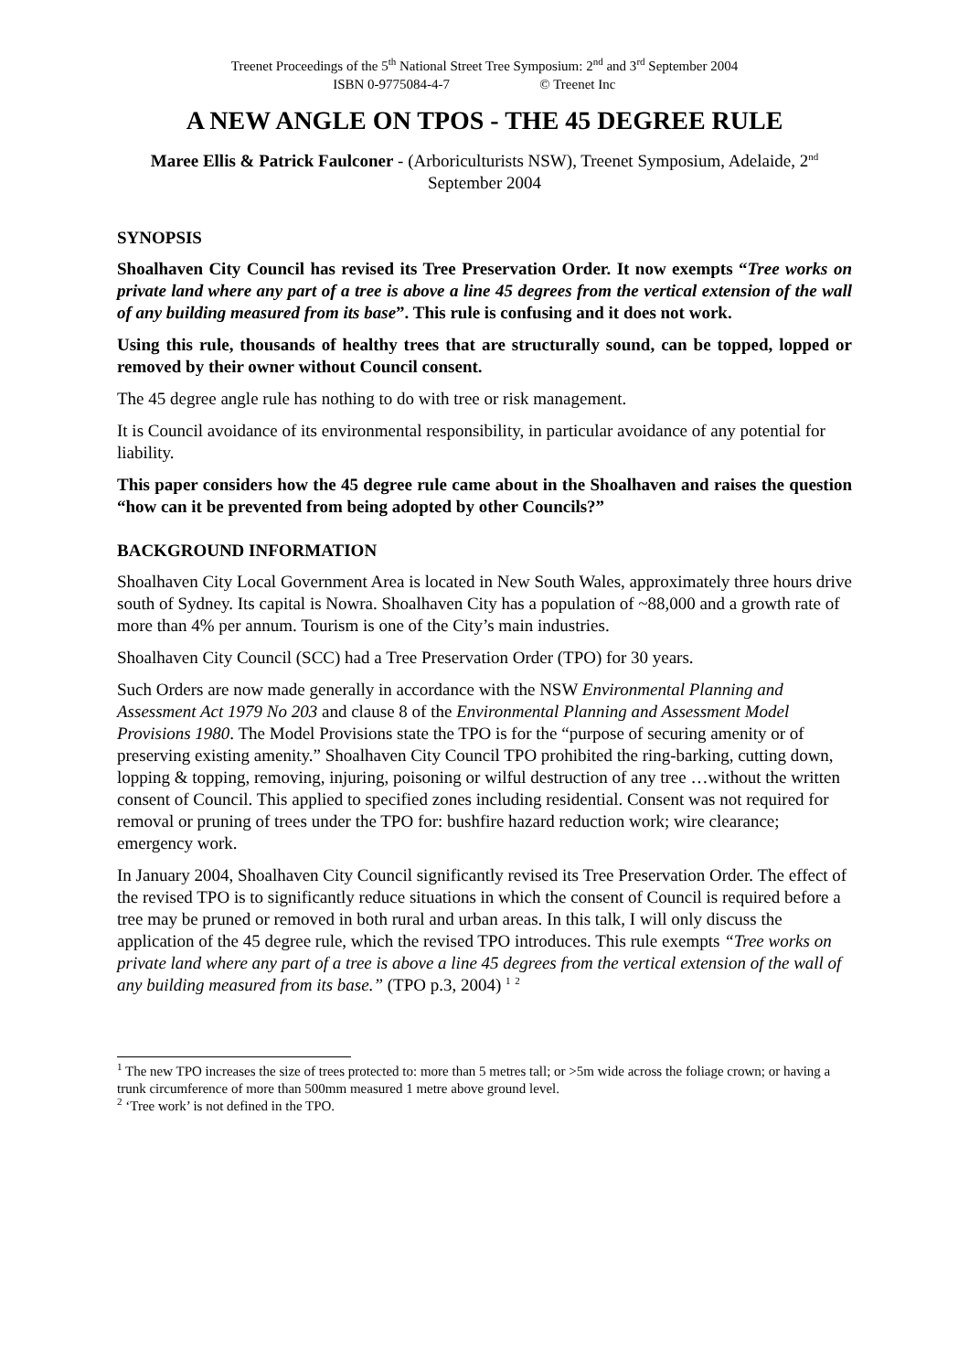Treenet Proceedings of the 5<sup>th</sup> National Street Tree Symposium: 2<sup>nd</sup> and 3<sup>rd</sup> September 2004
ISBN 0-9775084-4-7 © Treenet Inc
A NEW ANGLE ON TPOS - THE 45 DEGREE RULE
Maree Ellis & Patrick Faulconer - (Arboriculturists NSW), Treenet Symposium, Adelaide, 2<sup>nd</sup> September 2004
SYNOPSIS
Shoalhaven City Council has revised its Tree Preservation Order. It now exempts “Tree works on private land where any part of a tree is above a line 45 degrees from the vertical extension of the wall of any building measured from its base”. This rule is confusing and it does not work.
Using this rule, thousands of healthy trees that are structurally sound, can be topped, lopped or removed by their owner without Council consent.
The 45 degree angle rule has nothing to do with tree or risk management.
It is Council avoidance of its environmental responsibility, in particular avoidance of any potential for liability.
This paper considers how the 45 degree rule came about in the Shoalhaven and raises the question “how can it be prevented from being adopted by other Councils?”
BACKGROUND INFORMATION
Shoalhaven City Local Government Area is located in New South Wales, approximately three hours drive south of Sydney. Its capital is Nowra. Shoalhaven City has a population of ~88,000 and a growth rate of more than 4% per annum. Tourism is one of the City’s main industries.
Shoalhaven City Council (SCC) had a Tree Preservation Order (TPO) for 30 years.
Such Orders are now made generally in accordance with the NSW Environmental Planning and Assessment Act 1979 No 203 and clause 8 of the Environmental Planning and Assessment Model Provisions 1980. The Model Provisions state the TPO is for the “purpose of securing amenity or of preserving existing amenity.” Shoalhaven City Council TPO prohibited the ring-barking, cutting down, lopping & topping, removing, injuring, poisoning or wilful destruction of any tree …without the written consent of Council. This applied to specified zones including residential. Consent was not required for removal or pruning of trees under the TPO for: bushfire hazard reduction work; wire clearance; emergency work.
In January 2004, Shoalhaven City Council significantly revised its Tree Preservation Order. The effect of the revised TPO is to significantly reduce situations in which the consent of Council is required before a tree may be pruned or removed in both rural and urban areas. In this talk, I will only discuss the application of the 45 degree rule, which the revised TPO introduces. This rule exempts “Tree works on private land where any part of a tree is above a line 45 degrees from the vertical extension of the wall of any building measured from its base.” (TPO p.3, 2004) <sup>1</sup> <sup>2</sup>
<sup>1</sup> The new TPO increases the size of trees protected to: more than 5 metres tall; or >5m wide across the foliage crown; or having a trunk circumference of more than 500mm measured 1 metre above ground level.
<sup>2</sup> ‘Tree work’ is not defined in the TPO.